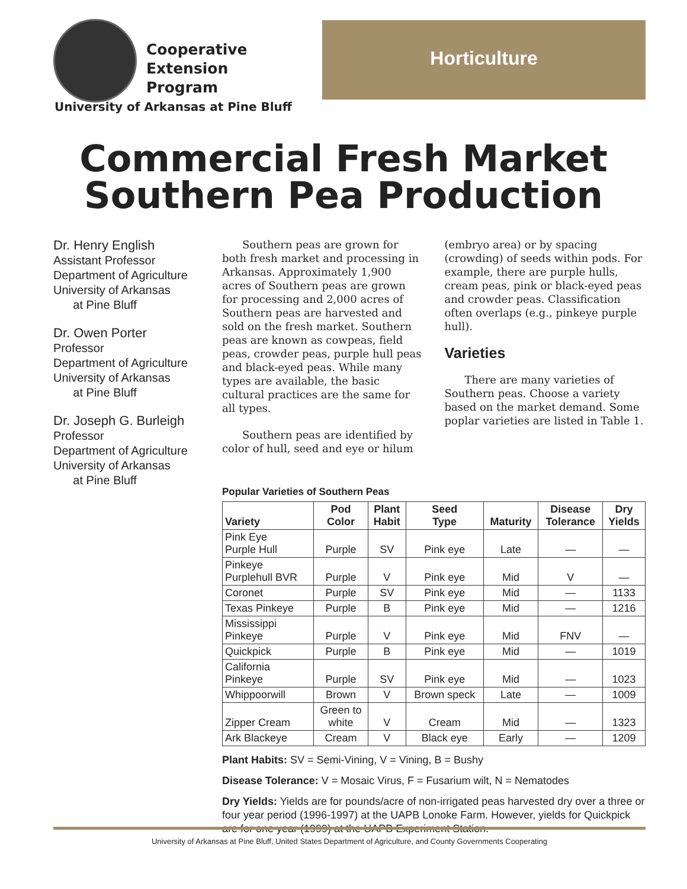Cooperative
Extension
Program
Horticulture
University of Arkansas at Pine Bluff
Commercial Fresh Market
Southern Pea Production
Dr. Henry English
Assistant Professor
Department of Agriculture
University of Arkansas
at Pine Bluff
Dr. Owen Porter
Professor
Department of Agriculture
University of Arkansas
at Pine Bluff
Dr. Joseph G. Burleigh
Professor
Department of Agriculture
University of Arkansas
at Pine Bluff
Southern peas are grown for both fresh market and processing in Arkansas. Approximately 1,900 acres of Southern peas are grown for processing and 2,000 acres of Southern peas are harvested and sold on the fresh market. Southern peas are known as cowpeas, field peas, crowder peas, purple hull peas and black-eyed peas. While many types are available, the basic cultural practices are the same for all types.
Southern peas are identified by color of hull, seed and eye or hilum
(embryo area) or by spacing (crowding) of seeds within pods. For example, there are purple hulls, cream peas, pink or black-eyed peas and crowder peas. Classification often overlaps (e.g., pinkeye purple hull).
Varieties
There are many varieties of Southern peas. Choose a variety based on the market demand. Some poplar varieties are listed in Table 1.
Popular Varieties of Southern Peas
| Variety | Pod Color | Plant Habit | Seed Type | Maturity | Disease Tolerance | Dry Yields |
| --- | --- | --- | --- | --- | --- | --- |
| Pink Eye Purple Hull | Purple | SV | Pink eye | Late | — | — |
| Pinkeye Purplehull BVR | Purple | V | Pink eye | Mid | V | — |
| Coronet | Purple | SV | Pink eye | Mid | — | 1133 |
| Texas Pinkeye | Purple | B | Pink eye | Mid | — | 1216 |
| Mississippi Pinkeye | Purple | V | Pink eye | Mid | FNV | — |
| Quickpick | Purple | B | Pink eye | Mid | — | 1019 |
| California Pinkeye | Purple | SV | Pink eye | Mid | — | 1023 |
| Whippoorwill | Brown | V | Brown speck | Late | — | 1009 |
| Zipper Cream | Green to white | V | Cream | Mid | — | 1323 |
| Ark Blackeye | Cream | V | Black eye | Early | — | 1209 |
Plant Habits: SV = Semi-Vining, V = Vining, B = Bushy
Disease Tolerance: V = Mosaic Virus, F = Fusarium wilt, N = Nematodes
Dry Yields: Yields are for pounds/acre of non-irrigated peas harvested dry over a three or four year period (1996-1997) at the UAPB Lonoke Farm. However, yields for Quickpick are for one year (1999) at the UAPB Experiment Station.
University of Arkansas at Pine Bluff, United States Department of Agriculture, and County Governments Cooperating